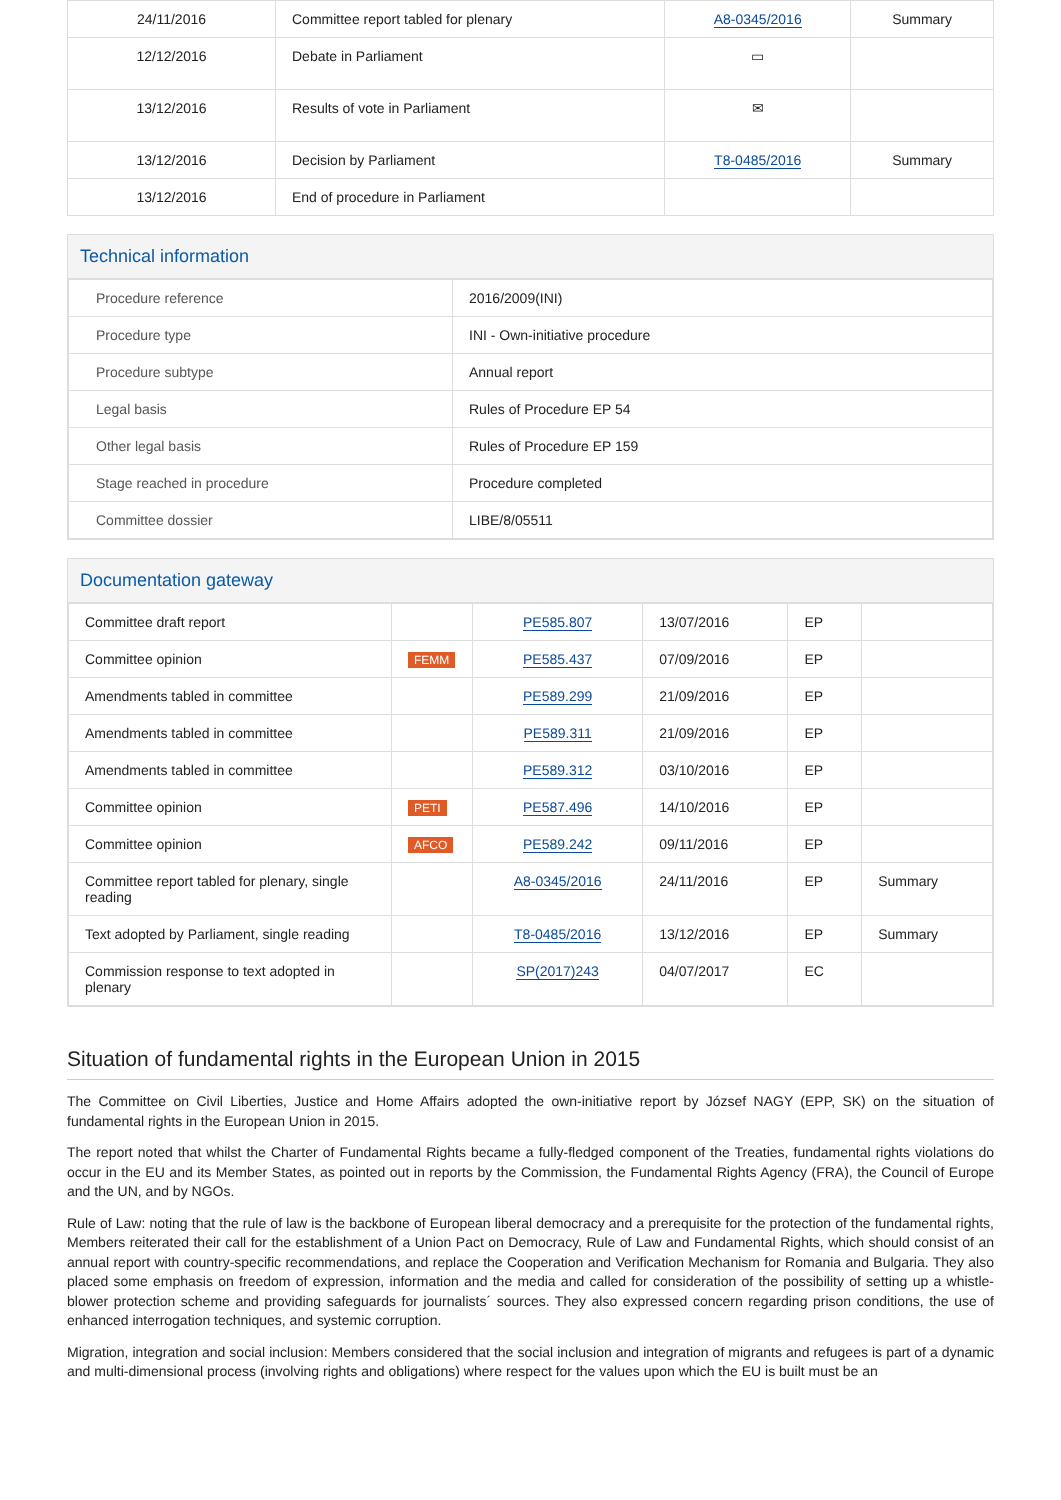| 24/11/2016 | Committee report tabled for plenary | A8-0345/2016 | Summary |
| 12/12/2016 | Debate in Parliament | ▭ | |
| 13/12/2016 | Results of vote in Parliament | ✉ | |
| 13/12/2016 | Decision by Parliament | T8-0485/2016 | Summary |
| 13/12/2016 | End of procedure in Parliament | | |
Technical information
| Procedure reference | 2016/2009(INI) |
| Procedure type | INI - Own-initiative procedure |
| Procedure subtype | Annual report |
| Legal basis | Rules of Procedure EP 54 |
| Other legal basis | Rules of Procedure EP 159 |
| Stage reached in procedure | Procedure completed |
| Committee dossier | LIBE/8/05511 |
Documentation gateway
| Committee draft report | | PE585.807 | 13/07/2016 | EP | |
| Committee opinion | FEMM | PE585.437 | 07/09/2016 | EP | |
| Amendments tabled in committee | | PE589.299 | 21/09/2016 | EP | |
| Amendments tabled in committee | | PE589.311 | 21/09/2016 | EP | |
| Amendments tabled in committee | | PE589.312 | 03/10/2016 | EP | |
| Committee opinion | PETI | PE587.496 | 14/10/2016 | EP | |
| Committee opinion | AFCO | PE589.242 | 09/11/2016 | EP | |
| Committee report tabled for plenary, single reading | | A8-0345/2016 | 24/11/2016 | EP | Summary |
| Text adopted by Parliament, single reading | | T8-0485/2016 | 13/12/2016 | EP | Summary |
| Commission response to text adopted in plenary | | SP(2017)243 | 04/07/2017 | EC | |
Situation of fundamental rights in the European Union in 2015
The Committee on Civil Liberties, Justice and Home Affairs adopted the own-initiative report by József NAGY (EPP, SK) on the situation of fundamental rights in the European Union in 2015.
The report noted that whilst the Charter of Fundamental Rights became a fully-fledged component of the Treaties, fundamental rights violations do occur in the EU and its Member States, as pointed out in reports by the Commission, the Fundamental Rights Agency (FRA), the Council of Europe and the UN, and by NGOs.
Rule of Law: noting that the rule of law is the backbone of European liberal democracy and a prerequisite for the protection of the fundamental rights, Members reiterated their call for the establishment of a Union Pact on Democracy, Rule of Law and Fundamental Rights, which should consist of an annual report with country-specific recommendations, and replace the Cooperation and Verification Mechanism for Romania and Bulgaria. They also placed some emphasis on freedom of expression, information and the media and called for consideration of the possibility of setting up a whistle-blower protection scheme and providing safeguards for journalists´ sources. They also expressed concern regarding prison conditions, the use of enhanced interrogation techniques, and systemic corruption.
Migration, integration and social inclusion: Members considered that the social inclusion and integration of migrants and refugees is part of a dynamic and multi-dimensional process (involving rights and obligations) where respect for the values upon which the EU is built must be an